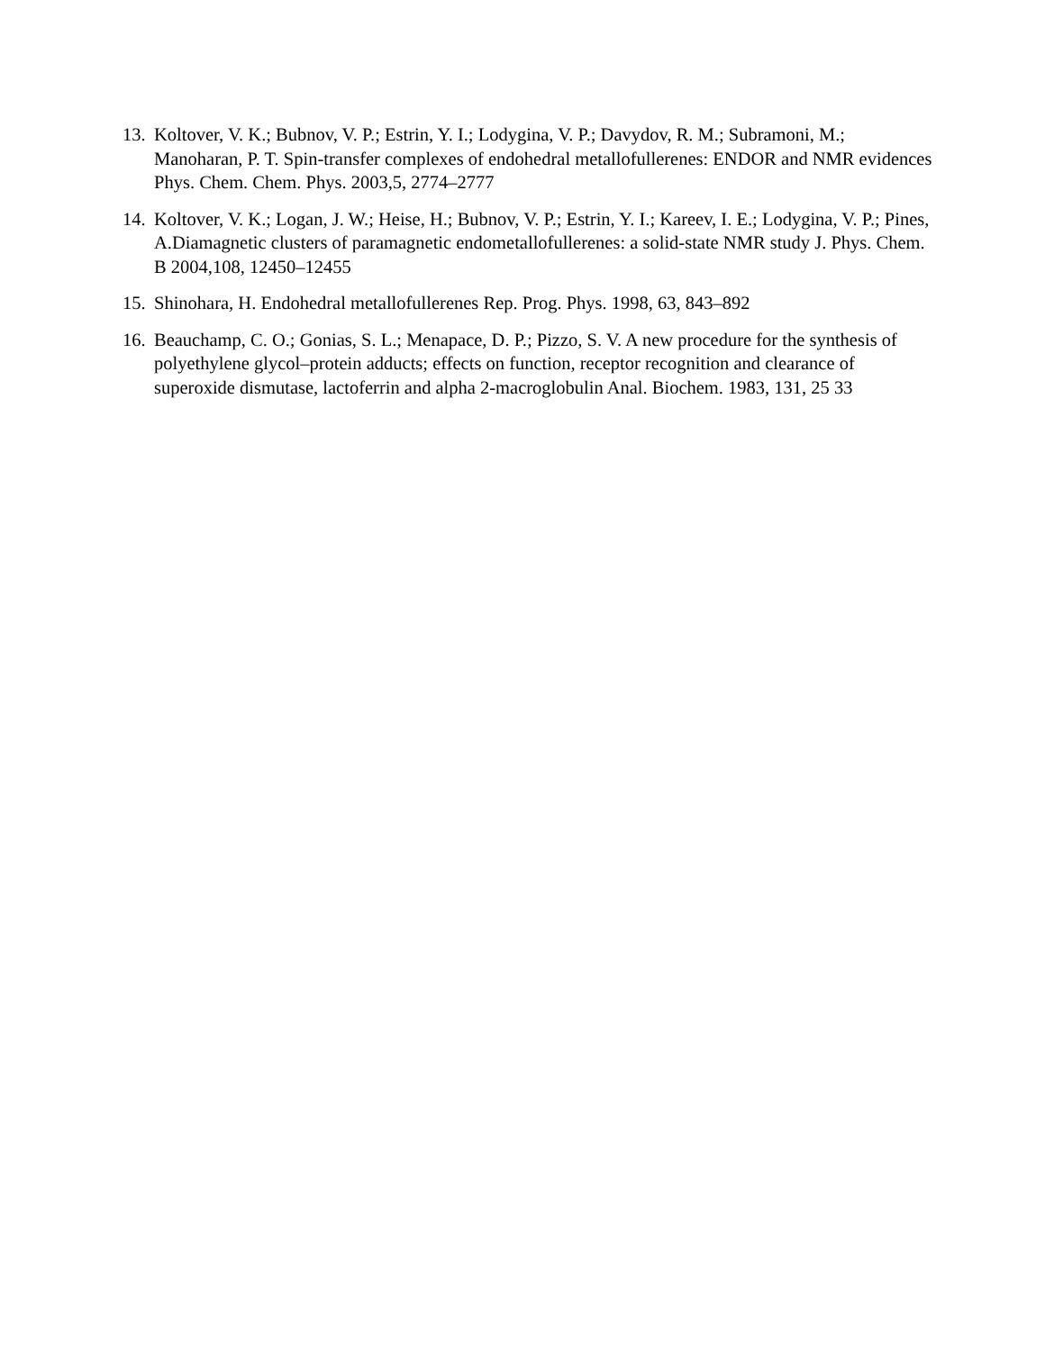13. Koltover, V. K.; Bubnov, V. P.; Estrin, Y. I.; Lodygina, V. P.; Davydov, R. M.; Subramoni, M.; Manoharan, P. T. Spin-transfer complexes of endohedral metallofullerenes: ENDOR and NMR evidences Phys. Chem. Chem. Phys. 2003,5, 2774–2777
14. Koltover, V. K.; Logan, J. W.; Heise, H.; Bubnov, V. P.; Estrin, Y. I.; Kareev, I. E.; Lodygina, V. P.; Pines, A.Diamagnetic clusters of paramagnetic endometallofullerenes: a solid-state NMR study J. Phys. Chem. B 2004,108, 12450–12455
15. Shinohara, H. Endohedral metallofullerenes Rep. Prog. Phys. 1998, 63, 843–892
16. Beauchamp, C. O.; Gonias, S. L.; Menapace, D. P.; Pizzo, S. V. A new procedure for the synthesis of polyethylene glycol‒protein adducts; effects on function, receptor recognition and clearance of superoxide dismutase, lactoferrin and alpha 2-macroglobulin Anal. Biochem. 1983, 131, 25 33